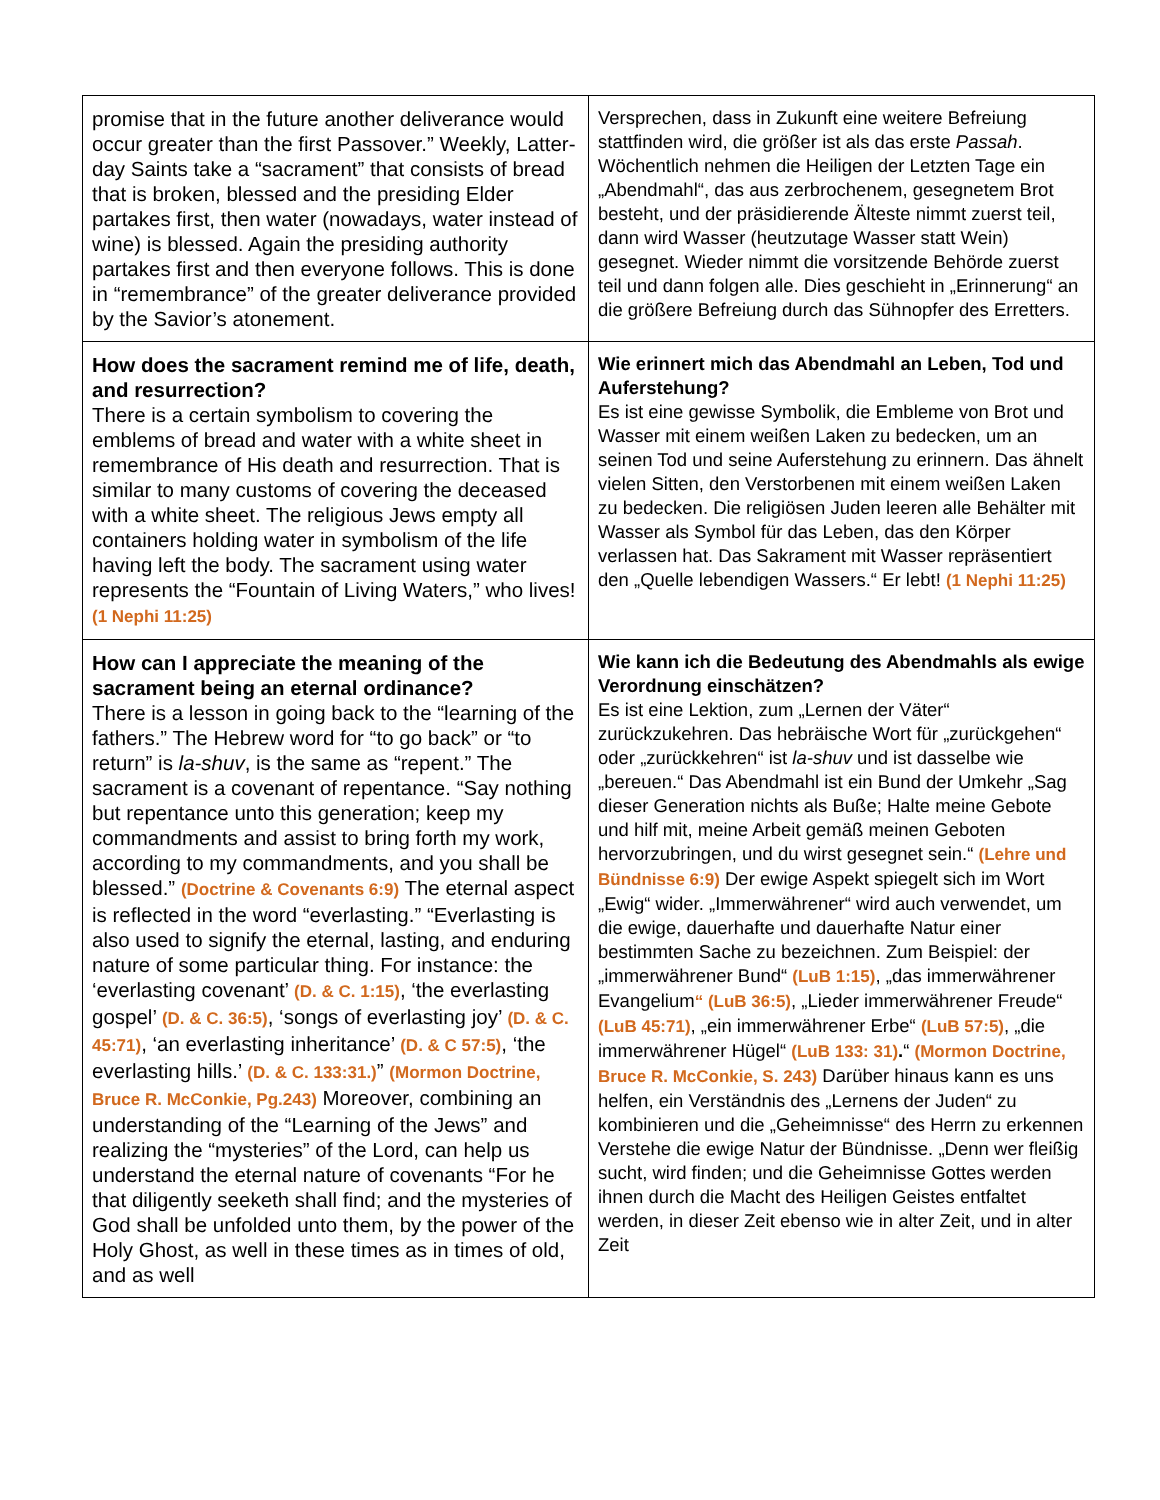| promise that in the future another deliverance would occur greater than the first Passover.” Weekly, Latter-day Saints take a “sacrament” that consists of bread that is broken, blessed and the presiding Elder partakes first, then water (nowadays, water instead of wine) is blessed. Again the presiding authority partakes first and then everyone follows. This is done in “remembrance” of the greater deliverance provided by the Savior’s atonement. | Versprechen, dass in Zukunft eine weitere Befreiung stattfinden wird, die größer ist als das erste Passah . Wöchentlich nehmen die Heiligen der Letzten Tage ein „Abendmahl“, das aus zerbrochenem, gesegnetem Brot besteht, und der präsidierende Älteste nimmt zuerst teil, dann wird Wasser (heutzutage Wasser statt Wein) gesegnet. Wieder nimmt die vorsitzende Behörde zuerst teil und dann folgen alle. Dies geschieht in „Erinnerung“ an die größere Befreiung durch das Sühnopfer des Erretters. |
| How does the sacrament remind me of life, death, and resurrection? There is a certain symbolism to covering the emblems of bread and water with a white sheet in remembrance of His death and resurrection. That is similar to many customs of covering the deceased with a white sheet. The religious Jews empty all containers holding water in symbolism of the life having left the body. The sacrament using water represents the “Fountain of Living Waters,” who lives! (1 Nephi 11:25) | Wie erinnert mich das Abendmahl an Leben, Tod und Auferstehung? Es ist eine gewisse Symbolik, die Embleme von Brot und Wasser mit einem weißen Laken zu bedecken, um an seinen Tod und seine Auferstehung zu erinnern. Das ähnelt vielen Sitten, den Verstorbenen mit einem weißen Laken zu bedecken. Die religiösen Juden leeren alle Behälter mit Wasser als Symbol für das Leben, das den Körper verlassen hat. Das Sakrament mit Wasser repräsentiert den „Quelle lebendigen Wassers.“ Er lebt! (1 Nephi 11:25) |
| How can I appreciate the meaning of the sacrament being an eternal ordinance? There is a lesson in going back to the “learning of the fathers.” The Hebrew word for “to go back” or “to return” is la-shuv , is the same as “repent.” The sacrament is a covenant of repentance. “Say nothing but repentance unto this generation; keep my commandments and assist to bring forth my work, according to my commandments, and you shall be blessed.” (Doctrine & Covenants 6:9) The eternal aspect is reflected in the word “everlasting.” “Everlasting is also used to signify the eternal, lasting, and enduring nature of some particular thing. For instance: the ‘everlasting covenant’ (D. & C. 1:15) , ‘the everlasting gospel’ (D. & C. 36:5) , ‘songs of everlasting joy’ (D. & C. 45:71) , ‘an everlasting inheritance’ (D. & C 57:5) , ‘the everlasting hills.’ (D. & C. 133:31.) ” (Mormon Doctrine, Bruce R. McConkie, Pg.243) Moreover, combining an understanding of the “Learning of the Jews” and realizing the “mysteries” of the Lord, can help us understand the eternal nature of covenants “For he that diligently seeketh shall find; and the mysteries of God shall be unfolded unto them, by the power of the Holy Ghost, as well in these times as in times of old, and as well | Wie kann ich die Bedeutung des Abendmahls als ewige Verordnung einschätzen? Es ist eine Lektion, zum „Lernen der Väter“ zurückzukehren. Das hebräische Wort für „zurückgehen“ oder „zurückkehren“ ist la-shuv und ist dasselbe wie „bereuen.“ Das Abendmahl ist ein Bund der Umkehr „Sag dieser Generation nichts als Buße; Halte meine Gebote und hilf mit, meine Arbeit gemäß meinen Geboten hervorzubringen, und du wirst gesegnet sein.“ (Lehre und Bündnisse 6:9) Der ewige Aspekt spiegelt sich im Wort „Ewig“ wider. „Immerwährener“ wird auch verwendet, um die ewige, dauerhafte und dauerhafte Natur einer bestimmten Sache zu bezeichnen. Zum Beispiel: der „immerwährener Bund“ (LuB 1:15) , „das immerwährener Evangelium “ (LuB 36:5) , „Lieder immerwährener Freude“ (LuB 45:71) , „ein immerwährener Erbe“ (LuB 57:5) , „die immerwährener Hügel“ (LuB 133: 31) . “ (Mormon Doctrine, Bruce R. McConkie, S. 243) Darüber hinaus kann es uns helfen, ein Verständnis des „Lernens der Juden“ zu kombinieren und die „Geheimnisse“ des Herrn zu erkennen Verstehe die ewige Natur der Bündnisse. „Denn wer fleißig sucht, wird finden; und die Geheimnisse Gottes werden ihnen durch die Macht des Heiligen Geistes entfaltet werden, in dieser Zeit ebenso wie in alter Zeit, und in alter Zeit |